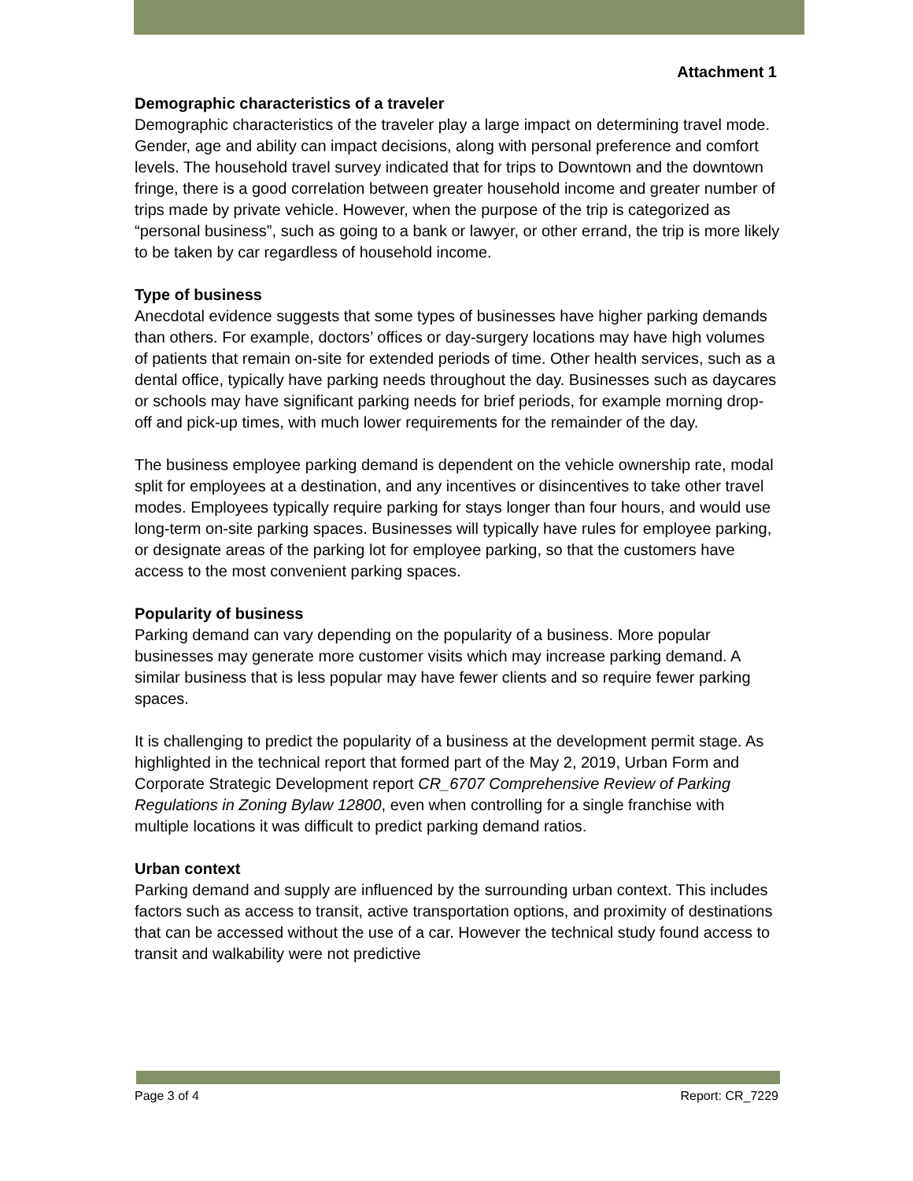Attachment 1
Demographic characteristics of a traveler
Demographic characteristics of the traveler play a large impact on determining travel mode. Gender, age and ability can impact decisions, along with personal preference and comfort levels. The household travel survey indicated that for trips to Downtown and the downtown fringe, there is a good correlation between greater household income and greater number of trips made by private vehicle. However, when the purpose of the trip is categorized as “personal business”, such as going to a bank or lawyer, or other errand, the trip is more likely to be taken by car regardless of household income.
Type of business
Anecdotal evidence suggests that some types of businesses have higher parking demands than others. For example, doctors’ offices or day-surgery locations may have high volumes of patients that remain on-site for extended periods of time. Other health services, such as a dental office, typically have parking needs throughout the day. Businesses such as daycares or schools may have significant parking needs for brief periods, for example morning drop-off and pick-up times, with much lower requirements for the remainder of the day.
The business employee parking demand is dependent on the vehicle ownership rate, modal split for employees at a destination, and any incentives or disincentives to take other travel modes. Employees typically require parking for stays longer than four hours, and would use long-term on-site parking spaces. Businesses will typically have rules for employee parking, or designate areas of the parking lot for employee parking, so that the customers have access to the most convenient parking spaces.
Popularity of business
Parking demand can vary depending on the popularity of a business. More popular businesses may generate more customer visits which may increase parking demand. A similar business that is less popular may have fewer clients and so require fewer parking spaces.
It is challenging to predict the popularity of a business at the development permit stage. As highlighted in the technical report that formed part of the May 2, 2019, Urban Form and Corporate Strategic Development report CR_6707 Comprehensive Review of Parking Regulations in Zoning Bylaw 12800, even when controlling for a single franchise with multiple locations it was difficult to predict parking demand ratios.
Urban context
Parking demand and supply are influenced by the surrounding urban context. This includes factors such as access to transit, active transportation options, and proximity of destinations that can be accessed without the use of a car. However the technical study found access to transit and walkability were not predictive
Page 3 of 4 Report: CR_7229